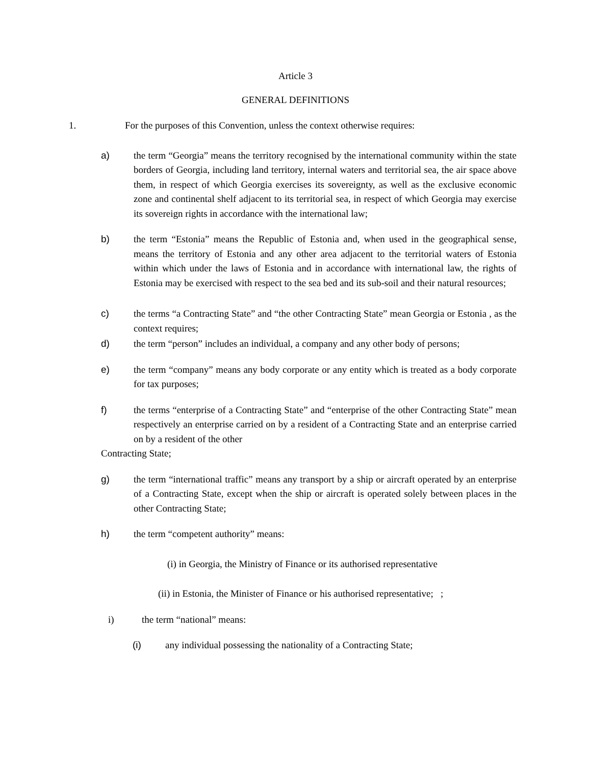Article 3
GENERAL DEFINITIONS
1. For the purposes of this Convention, unless the context otherwise requires:
a) the term “Georgia” means the territory recognised by the international community within the state borders of Georgia, including land territory, internal waters and territorial sea, the air space above them, in respect of which Georgia exercises its sovereignty, as well as the exclusive economic zone and continental shelf adjacent to its territorial sea, in respect of which Georgia may exercise its sovereign rights in accordance with the international law;
b) the term “Estonia” means the Republic of Estonia and, when used in the geographical sense, means the territory of Estonia and any other area adjacent to the territorial waters of Estonia within which under the laws of Estonia and in accordance with international law, the rights of Estonia may be exercised with respect to the sea bed and its sub-soil and their natural resources;
c) the terms “a Contracting State” and “the other Contracting State” mean Georgia or Estonia , as the context requires;
d) the term “person” includes an individual, a company and any other body of persons;
e) the term “company” means any body corporate or any entity which is treated as a body corporate for tax purposes;
f) the terms “enterprise of a Contracting State” and “enterprise of the other Contracting State” mean respectively an enterprise carried on by a resident of a Contracting State and an enterprise carried on by a resident of the other
Contracting State;
g) the term “international traffic” means any transport by a ship or aircraft operated by an enterprise of a Contracting State, except when the ship or aircraft is operated solely between places in the other Contracting State;
h) the term “competent authority” means:
(i) in Georgia, the Ministry of Finance or its authorised representative
(ii) in Estonia, the Minister of Finance or his authorised representative; ;
i) the term “national” means:
(i) any individual possessing the nationality of a Contracting State;